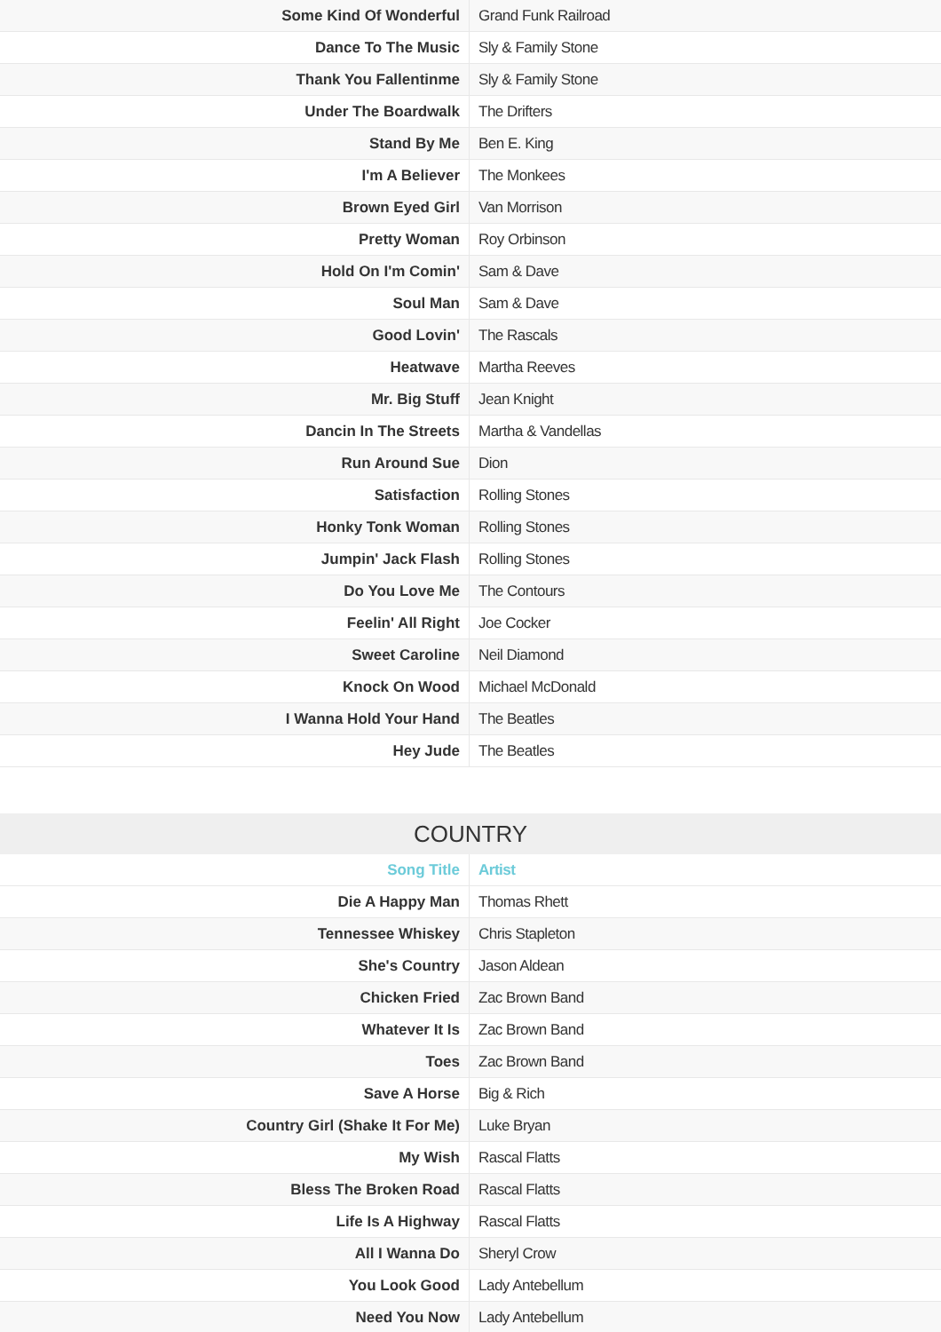| Some Kind Of Wonderful | Grand Funk Railroad |
| Dance To The Music | Sly & Family Stone |
| Thank You Fallentinme | Sly & Family Stone |
| Under The Boardwalk | The Drifters |
| Stand By Me | Ben E. King |
| I'm A Believer | The Monkees |
| Brown Eyed Girl | Van Morrison |
| Pretty Woman | Roy Orbinson |
| Hold On I'm Comin' | Sam & Dave |
| Soul Man | Sam & Dave |
| Good Lovin' | The Rascals |
| Heatwave | Martha Reeves |
| Mr. Big Stuff | Jean Knight |
| Dancin In The Streets | Martha & Vandellas |
| Run Around Sue | Dion |
| Satisfaction | Rolling Stones |
| Honky Tonk Woman | Rolling Stones |
| Jumpin' Jack Flash | Rolling Stones |
| Do You Love Me | The Contours |
| Feelin' All Right | Joe Cocker |
| Sweet Caroline | Neil Diamond |
| Knock On Wood | Michael McDonald |
| I Wanna Hold Your Hand | The Beatles |
| Hey Jude | The Beatles |
COUNTRY
| Song Title | Artist |
| --- | --- |
| Die A Happy Man | Thomas Rhett |
| Tennessee Whiskey | Chris Stapleton |
| She's Country | Jason Aldean |
| Chicken Fried | Zac Brown Band |
| Whatever It Is | Zac Brown Band |
| Toes | Zac Brown Band |
| Save A Horse | Big & Rich |
| Country Girl (Shake It For Me) | Luke Bryan |
| My Wish | Rascal Flatts |
| Bless The Broken Road | Rascal Flatts |
| Life Is A Highway | Rascal Flatts |
| All I Wanna Do | Sheryl Crow |
| You Look Good | Lady Antebellum |
| Need You Now | Lady Antebellum |